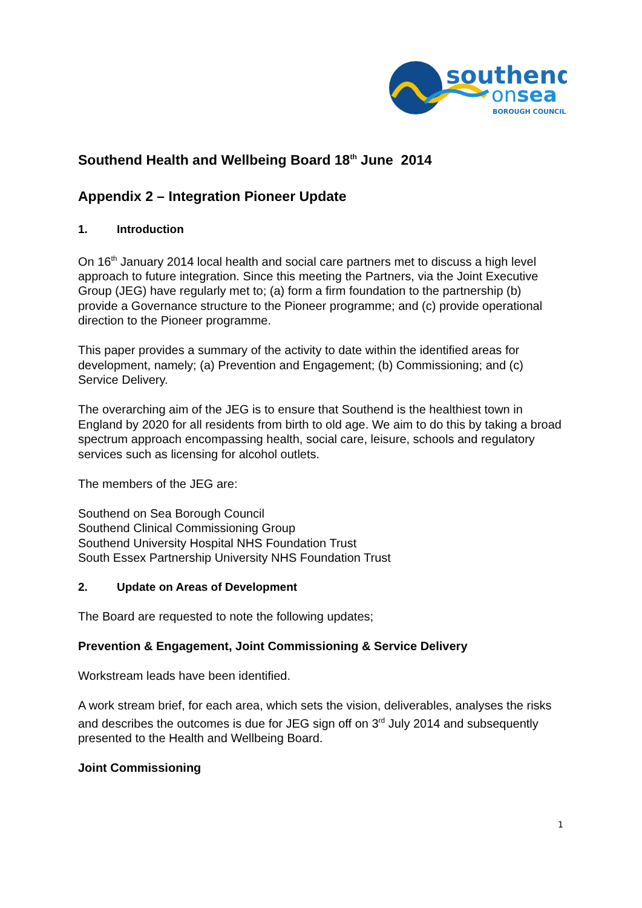southend
onsea
BOROUGH COUNCIL
Southend Health and Wellbeing Board 18<sup>th</sup> June 2014
Appendix 2 – Integration Pioneer Update
1. Introduction
On 16<sup>th</sup> January 2014 local health and social care partners met to discuss a high level approach to future integration. Since this meeting the Partners, via the Joint Executive Group (JEG) have regularly met to; (a) form a firm foundation to the partnership (b) provide a Governance structure to the Pioneer programme; and (c) provide operational direction to the Pioneer programme.
This paper provides a summary of the activity to date within the identified areas for development, namely; (a) Prevention and Engagement; (b) Commissioning; and (c) Service Delivery.
The overarching aim of the JEG is to ensure that Southend is the healthiest town in England by 2020 for all residents from birth to old age. We aim to do this by taking a broad spectrum approach encompassing health, social care, leisure, schools and regulatory services such as licensing for alcohol outlets.
The members of the JEG are:
Southend on Sea Borough Council
Southend Clinical Commissioning Group
Southend University Hospital NHS Foundation Trust
South Essex Partnership University NHS Foundation Trust
2. Update on Areas of Development
The Board are requested to note the following updates;
Prevention & Engagement, Joint Commissioning & Service Delivery
Workstream leads have been identified.
A work stream brief, for each area, which sets the vision, deliverables, analyses the risks and describes the outcomes is due for JEG sign off on 3<sup>rd</sup> July 2014 and subsequently presented to the Health and Wellbeing Board.
Joint Commissioning
1